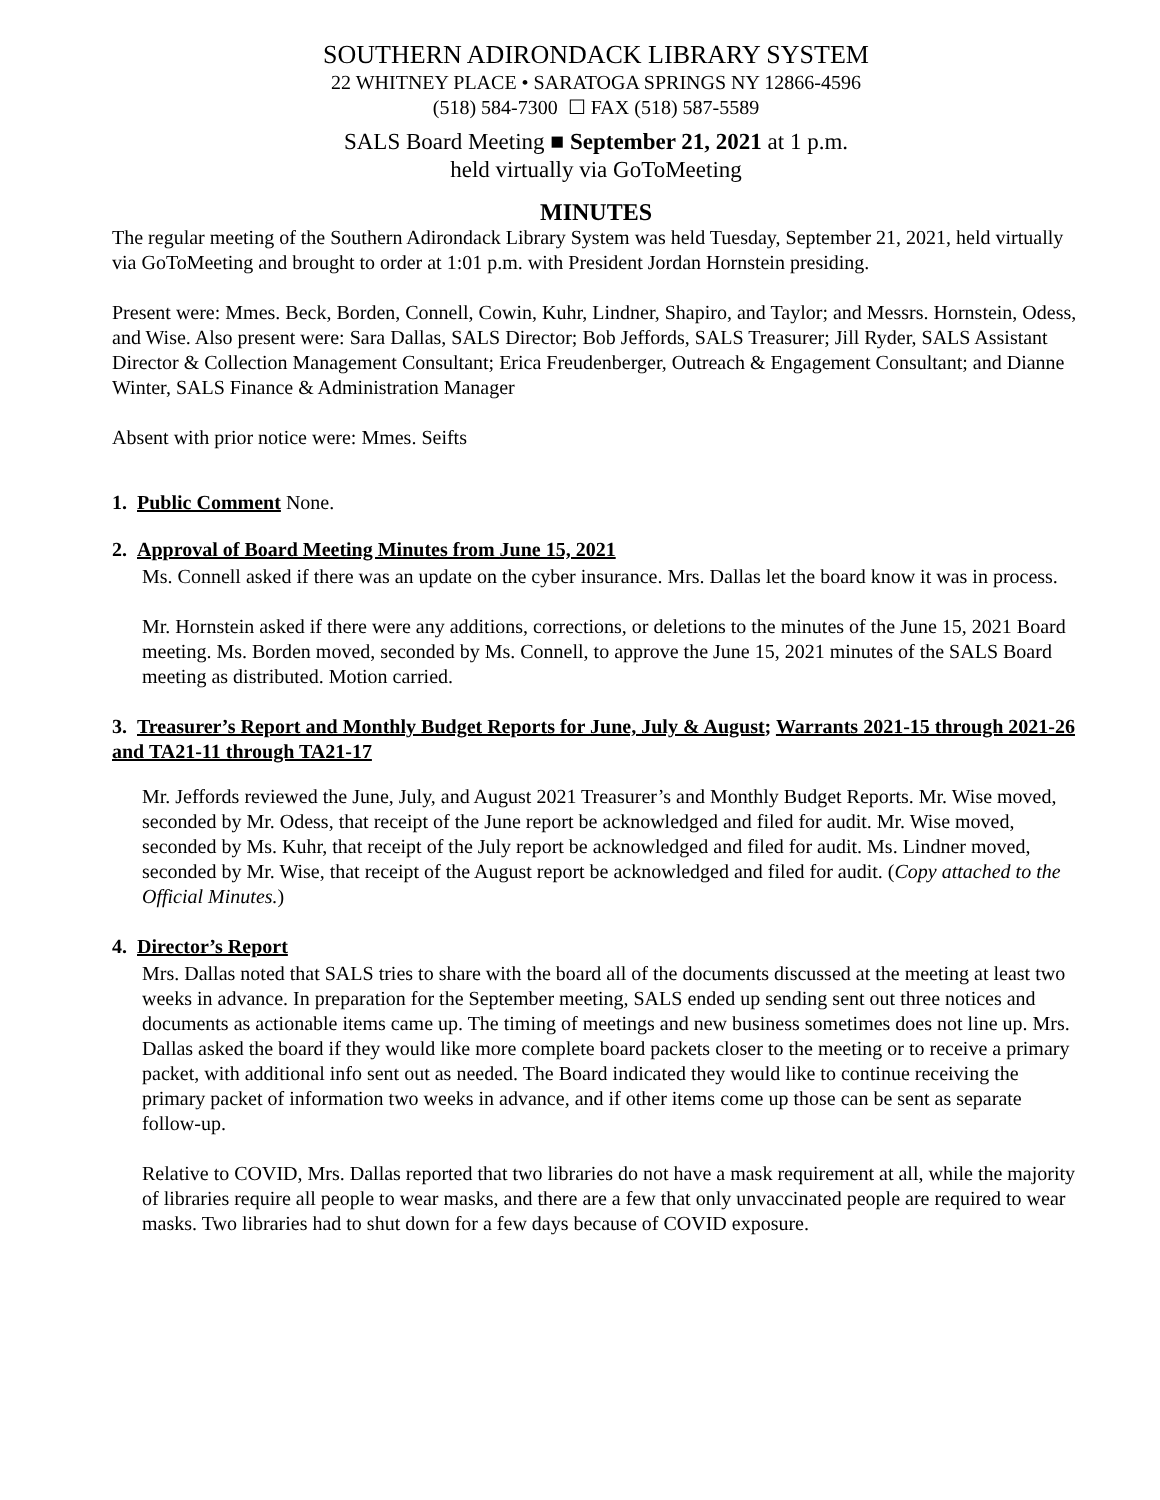SOUTHERN ADIRONDACK LIBRARY SYSTEM
22 WHITNEY PLACE • SARATOGA SPRINGS NY 12866-4596
(518) 584-7300 ☐ FAX (518) 587-5589
SALS Board Meeting ■ September 21, 2021 at 1 p.m.
held virtually via GoToMeeting
MINUTES
The regular meeting of the Southern Adirondack Library System was held Tuesday, September 21, 2021, held virtually via GoToMeeting and brought to order at 1:01 p.m. with President Jordan Hornstein presiding.
Present were: Mmes. Beck, Borden, Connell, Cowin, Kuhr, Lindner, Shapiro, and Taylor; and Messrs. Hornstein, Odess, and Wise. Also present were: Sara Dallas, SALS Director; Bob Jeffords, SALS Treasurer; Jill Ryder, SALS Assistant Director & Collection Management Consultant; Erica Freudenberger, Outreach & Engagement Consultant; and Dianne Winter, SALS Finance & Administration Manager
Absent with prior notice were: Mmes. Seifts
1. Public Comment None.
2. Approval of Board Meeting Minutes from June 15, 2021
Ms. Connell asked if there was an update on the cyber insurance. Mrs. Dallas let the board know it was in process.
Mr. Hornstein asked if there were any additions, corrections, or deletions to the minutes of the June 15, 2021 Board meeting. Ms. Borden moved, seconded by Ms. Connell, to approve the June 15, 2021 minutes of the SALS Board meeting as distributed. Motion carried.
3. Treasurer’s Report and Monthly Budget Reports for June, July & August; Warrants 2021-15 through 2021-26 and TA21-11 through TA21-17
Mr. Jeffords reviewed the June, July, and August 2021 Treasurer’s and Monthly Budget Reports. Mr. Wise moved, seconded by Mr. Odess, that receipt of the June report be acknowledged and filed for audit. Mr. Wise moved, seconded by Ms. Kuhr, that receipt of the July report be acknowledged and filed for audit. Ms. Lindner moved, seconded by Mr. Wise, that receipt of the August report be acknowledged and filed for audit. (Copy attached to the Official Minutes.)
4. Director’s Report
Mrs. Dallas noted that SALS tries to share with the board all of the documents discussed at the meeting at least two weeks in advance. In preparation for the September meeting, SALS ended up sending sent out three notices and documents as actionable items came up. The timing of meetings and new business sometimes does not line up. Mrs. Dallas asked the board if they would like more complete board packets closer to the meeting or to receive a primary packet, with additional info sent out as needed. The Board indicated they would like to continue receiving the primary packet of information two weeks in advance, and if other items come up those can be sent as separate follow-up.
Relative to COVID, Mrs. Dallas reported that two libraries do not have a mask requirement at all, while the majority of libraries require all people to wear masks, and there are a few that only unvaccinated people are required to wear masks. Two libraries had to shut down for a few days because of COVID exposure.